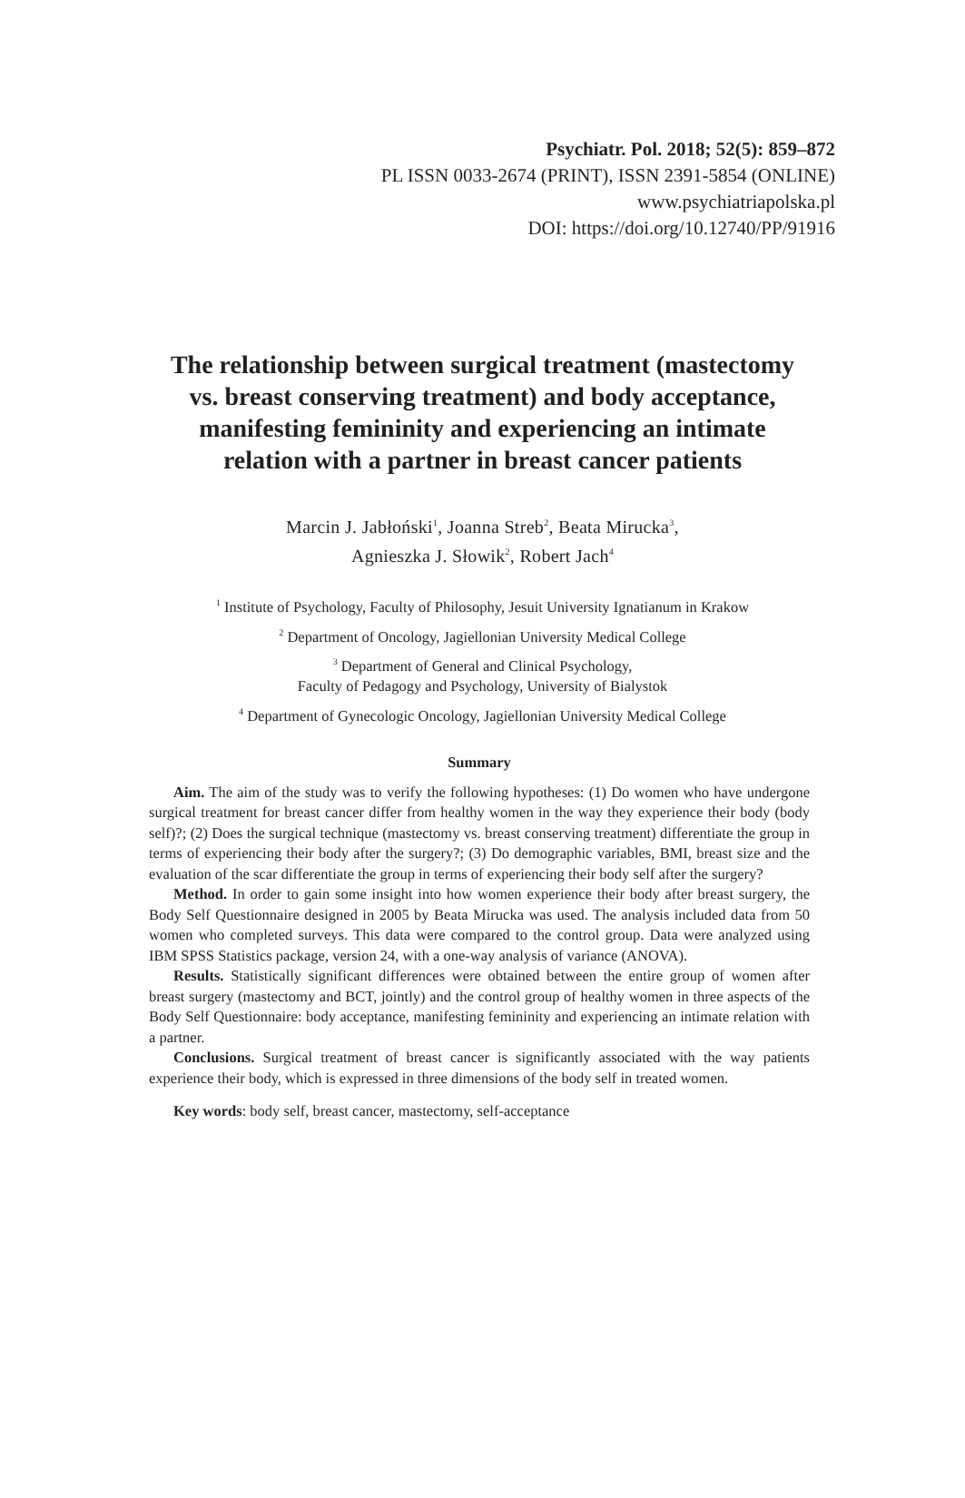Psychiatr. Pol. 2018; 52(5): 859–872
PL ISSN 0033-2674 (PRINT), ISSN 2391-5854 (ONLINE)
www.psychiatriapolska.pl
DOI: https://doi.org/10.12740/PP/91916
The relationship between surgical treatment (mastectomy vs. breast conserving treatment) and body acceptance, manifesting femininity and experiencing an intimate relation with a partner in breast cancer patients
Marcin J. Jabłoński<sup>1</sup>, Joanna Streb<sup>2</sup>, Beata Mirucka<sup>3</sup>,
Agnieszka J. Słowik<sup>2</sup>, Robert Jach<sup>4</sup>
<sup>1</sup> Institute of Psychology, Faculty of Philosophy, Jesuit University Ignatianum in Krakow
<sup>2</sup> Department of Oncology, Jagiellonian University Medical College
<sup>3</sup> Department of General and Clinical Psychology,
Faculty of Pedagogy and Psychology, University of Bialystok
<sup>4</sup> Department of Gynecologic Oncology, Jagiellonian University Medical College
Summary
Aim. The aim of the study was to verify the following hypotheses: (1) Do women who have undergone surgical treatment for breast cancer differ from healthy women in the way they experience their body (body self)?; (2) Does the surgical technique (mastectomy vs. breast conserving treatment) differentiate the group in terms of experiencing their body after the surgery?; (3) Do demographic variables, BMI, breast size and the evaluation of the scar differentiate the group in terms of experiencing their body self after the surgery?
Method. In order to gain some insight into how women experience their body after breast surgery, the Body Self Questionnaire designed in 2005 by Beata Mirucka was used. The analysis included data from 50 women who completed surveys. This data were compared to the control group. Data were analyzed using IBM SPSS Statistics package, version 24, with a one-way analysis of variance (ANOVA).
Results. Statistically significant differences were obtained between the entire group of women after breast surgery (mastectomy and BCT, jointly) and the control group of healthy women in three aspects of the Body Self Questionnaire: body acceptance, manifesting femininity and experiencing an intimate relation with a partner.
Conclusions. Surgical treatment of breast cancer is significantly associated with the way patients experience their body, which is expressed in three dimensions of the body self in treated women.
Key words: body self, breast cancer, mastectomy, self-acceptance